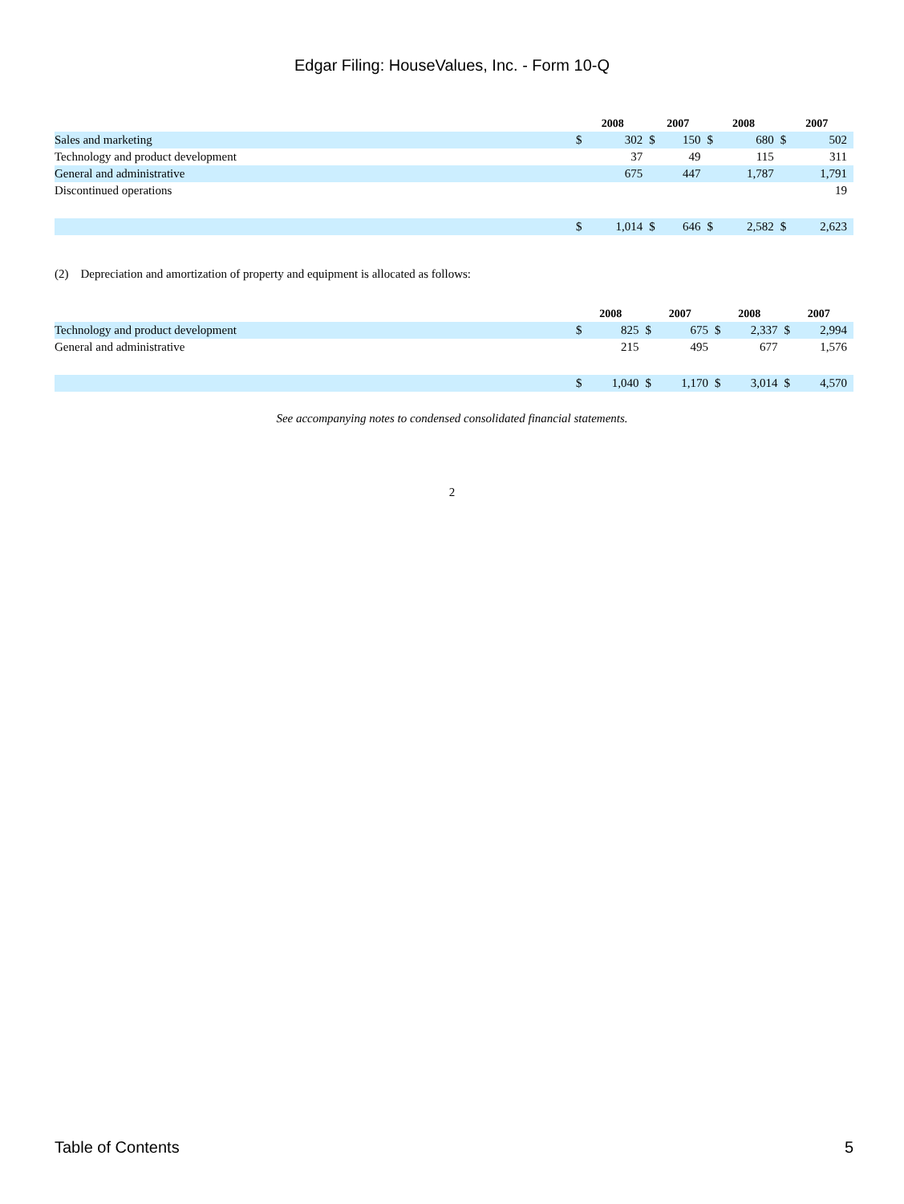Edgar Filing: HouseValues, Inc. - Form 10-Q
| | 2008 | | 2007 | | 2008 | | 2007 | |
| --- | --- | --- | --- | --- | --- | --- | --- | --- |
| Sales and marketing | $ | 302 | $ | 150 | $ | 680 | $ | 502 |
| Technology and product development | | 37 | | 49 | | 115 | | 311 |
| General and administrative | | 675 | | 447 | | 1,787 | | 1,791 |
| Discontinued operations | | | | | | | | 19 |
| | $ | 1,014 | $ | 646 | $ | 2,582 | $ | 2,623 |
(2) Depreciation and amortization of property and equipment is allocated as follows:
| | 2008 | | 2007 | | 2008 | | 2007 | |
| --- | --- | --- | --- | --- | --- | --- | --- | --- |
| Technology and product development | $ | 825 | $ | 675 | $ | 2,337 | $ | 2,994 |
| General and administrative | | 215 | | 495 | | 677 | | 1,576 |
| | $ | 1,040 | $ | 1,170 | $ | 3,014 | $ | 4,570 |
See accompanying notes to condensed consolidated financial statements.
2
Table of Contents 5